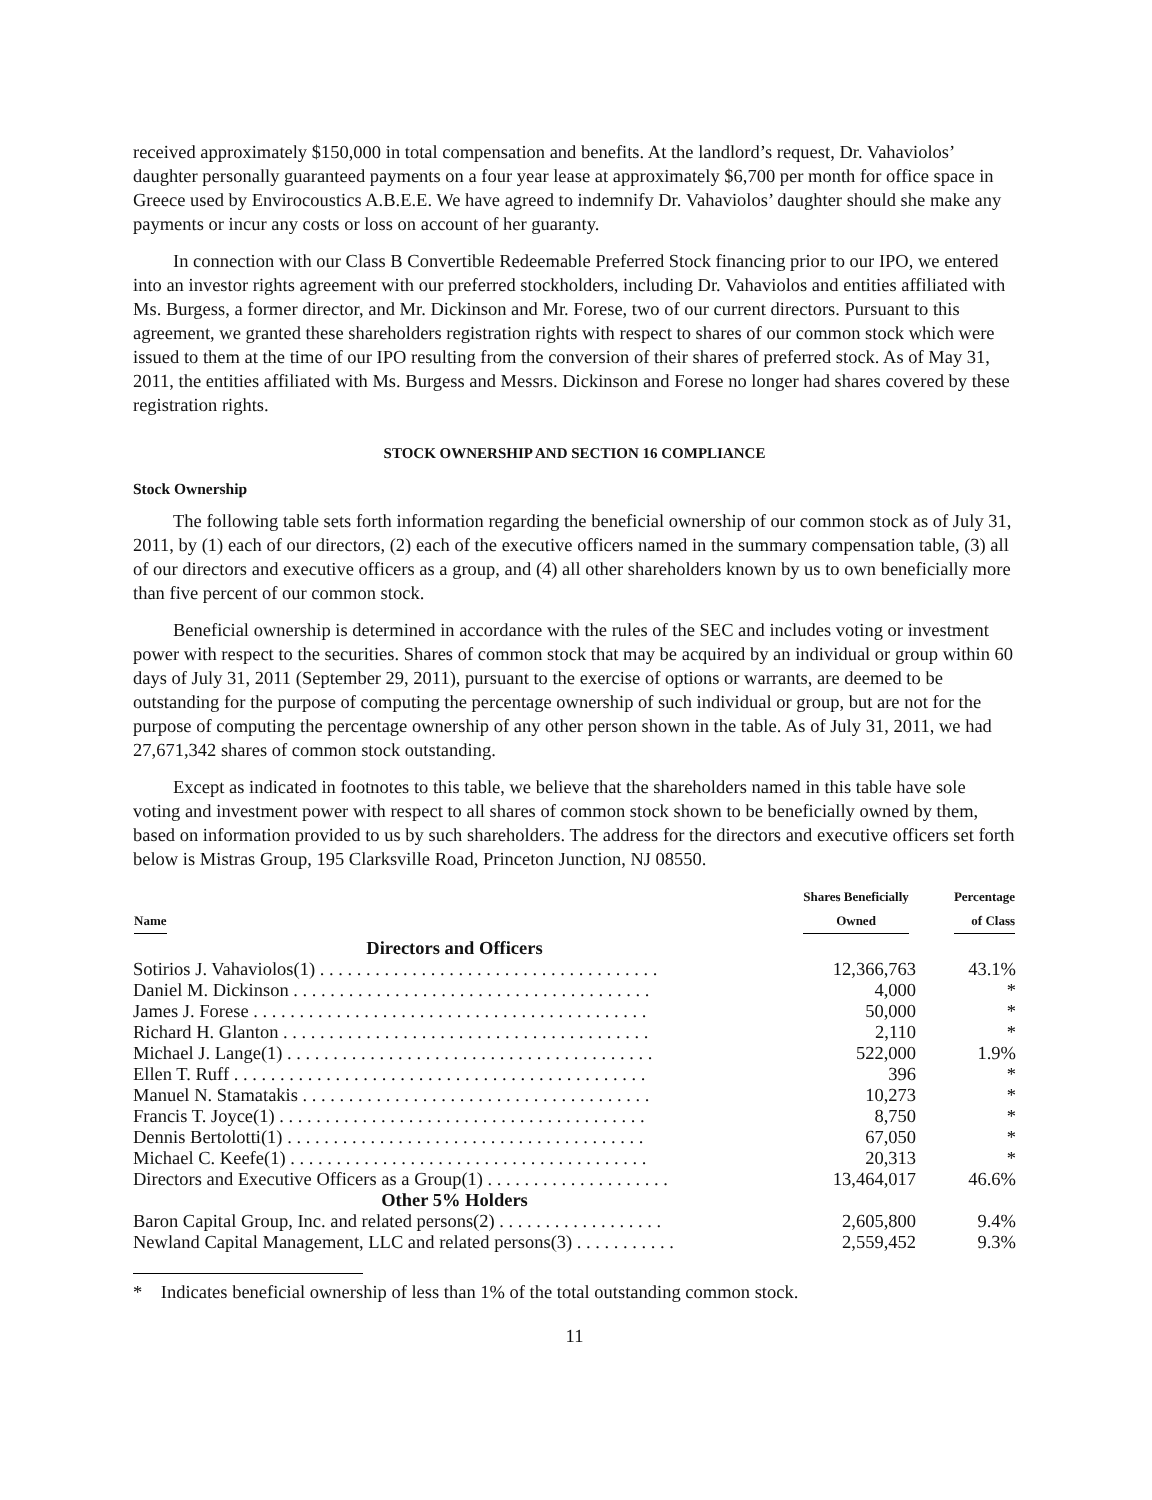received approximately $150,000 in total compensation and benefits. At the landlord’s request, Dr. Vahaviolos’ daughter personally guaranteed payments on a four year lease at approximately $6,700 per month for office space in Greece used by Envirocoustics A.B.E.E. We have agreed to indemnify Dr. Vahaviolos’ daughter should she make any payments or incur any costs or loss on account of her guaranty.
In connection with our Class B Convertible Redeemable Preferred Stock financing prior to our IPO, we entered into an investor rights agreement with our preferred stockholders, including Dr. Vahaviolos and entities affiliated with Ms. Burgess, a former director, and Mr. Dickinson and Mr. Forese, two of our current directors. Pursuant to this agreement, we granted these shareholders registration rights with respect to shares of our common stock which were issued to them at the time of our IPO resulting from the conversion of their shares of preferred stock. As of May 31, 2011, the entities affiliated with Ms. Burgess and Messrs. Dickinson and Forese no longer had shares covered by these registration rights.
STOCK OWNERSHIP AND SECTION 16 COMPLIANCE
Stock Ownership
The following table sets forth information regarding the beneficial ownership of our common stock as of July 31, 2011, by (1) each of our directors, (2) each of the executive officers named in the summary compensation table, (3) all of our directors and executive officers as a group, and (4) all other shareholders known by us to own beneficially more than five percent of our common stock.
Beneficial ownership is determined in accordance with the rules of the SEC and includes voting or investment power with respect to the securities. Shares of common stock that may be acquired by an individual or group within 60 days of July 31, 2011 (September 29, 2011), pursuant to the exercise of options or warrants, are deemed to be outstanding for the purpose of computing the percentage ownership of such individual or group, but are not for the purpose of computing the percentage ownership of any other person shown in the table. As of July 31, 2011, we had 27,671,342 shares of common stock outstanding.
Except as indicated in footnotes to this table, we believe that the shareholders named in this table have sole voting and investment power with respect to all shares of common stock shown to be beneficially owned by them, based on information provided to us by such shareholders. The address for the directors and executive officers set forth below is Mistras Group, 195 Clarksville Road, Princeton Junction, NJ 08550.
| Name | Shares Beneficially Owned | Percentage of Class |
| --- | --- | --- |
| Directors and Officers | | |
| Sotirios J. Vahaviolos(1) . . . . . . . . . . . . . . . . . . . . . . . . . . . . . . . . . . . . . | 12,366,763 | 43.1% |
| Daniel M. Dickinson . . . . . . . . . . . . . . . . . . . . . . . . . . . . . . . . . . . . . . . | 4,000 | * |
| James J. Forese . . . . . . . . . . . . . . . . . . . . . . . . . . . . . . . . . . . . . . . . . . . | 50,000 | * |
| Richard H. Glanton . . . . . . . . . . . . . . . . . . . . . . . . . . . . . . . . . . . . . . . . | 2,110 | * |
| Michael J. Lange(1) . . . . . . . . . . . . . . . . . . . . . . . . . . . . . . . . . . . . . . . . | 522,000 | 1.9% |
| Ellen T. Ruff . . . . . . . . . . . . . . . . . . . . . . . . . . . . . . . . . . . . . . . . . . . . . | 396 | * |
| Manuel N. Stamatakis . . . . . . . . . . . . . . . . . . . . . . . . . . . . . . . . . . . . . . | 10,273 | * |
| Francis T. Joyce(1) . . . . . . . . . . . . . . . . . . . . . . . . . . . . . . . . . . . . . . . . | 8,750 | * |
| Dennis Bertolotti(1) . . . . . . . . . . . . . . . . . . . . . . . . . . . . . . . . . . . . . . . | 67,050 | * |
| Michael C. Keefe(1) . . . . . . . . . . . . . . . . . . . . . . . . . . . . . . . . . . . . . . . | 20,313 | * |
| Directors and Executive Officers as a Group(1) . . . . . . . . . . . . . . . . . . . . | 13,464,017 | 46.6% |
| Other 5% Holders | | |
| Baron Capital Group, Inc. and related persons(2) . . . . . . . . . . . . . . . . . . | 2,605,800 | 9.4% |
| Newland Capital Management, LLC and related persons(3) . . . . . . . . . . . | 2,559,452 | 9.3% |
* Indicates beneficial ownership of less than 1% of the total outstanding common stock.
11